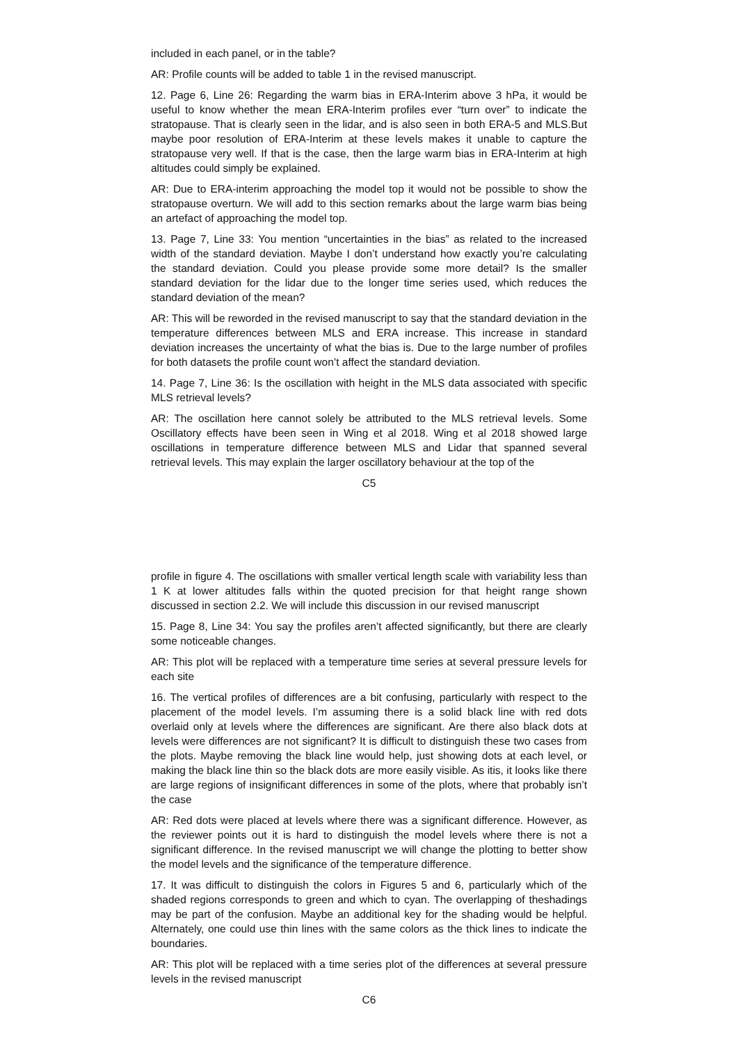included in each panel, or in the table?
AR: Profile counts will be added to table 1 in the revised manuscript.
12. Page 6, Line 26: Regarding the warm bias in ERA-Interim above 3 hPa, it would be useful to know whether the mean ERA-Interim profiles ever “turn over” to indicate the stratopause. That is clearly seen in the lidar, and is also seen in both ERA-5 and MLS.But maybe poor resolution of ERA-Interim at these levels makes it unable to capture the stratopause very well. If that is the case, then the large warm bias in ERA-Interim at high altitudes could simply be explained.
AR: Due to ERA-interim approaching the model top it would not be possible to show the stratopause overturn. We will add to this section remarks about the large warm bias being an artefact of approaching the model top.
13. Page 7, Line 33: You mention “uncertainties in the bias” as related to the increased width of the standard deviation. Maybe I don’t understand how exactly you’re calculating the standard deviation. Could you please provide some more detail? Is the smaller standard deviation for the lidar due to the longer time series used, which reduces the standard deviation of the mean?
AR: This will be reworded in the revised manuscript to say that the standard deviation in the temperature differences between MLS and ERA increase. This increase in standard deviation increases the uncertainty of what the bias is. Due to the large number of profiles for both datasets the profile count won’t affect the standard deviation.
14. Page 7, Line 36: Is the oscillation with height in the MLS data associated with specific MLS retrieval levels?
AR: The oscillation here cannot solely be attributed to the MLS retrieval levels. Some Oscillatory effects have been seen in Wing et al 2018. Wing et al 2018 showed large oscillations in temperature difference between MLS and Lidar that spanned several retrieval levels. This may explain the larger oscillatory behaviour at the top of the
C5
profile in figure 4. The oscillations with smaller vertical length scale with variability less than 1 K at lower altitudes falls within the quoted precision for that height range shown discussed in section 2.2. We will include this discussion in our revised manuscript
15. Page 8, Line 34: You say the profiles aren’t affected significantly, but there are clearly some noticeable changes.
AR: This plot will be replaced with a temperature time series at several pressure levels for each site
16. The vertical profiles of differences are a bit confusing, particularly with respect to the placement of the model levels. I’m assuming there is a solid black line with red dots overlaid only at levels where the differences are significant. Are there also black dots at levels were differences are not significant? It is difficult to distinguish these two cases from the plots. Maybe removing the black line would help, just showing dots at each level, or making the black line thin so the black dots are more easily visible. As itis, it looks like there are large regions of insignificant differences in some of the plots, where that probably isn’t the case
AR: Red dots were placed at levels where there was a significant difference. However, as the reviewer points out it is hard to distinguish the model levels where there is not a significant difference. In the revised manuscript we will change the plotting to better show the model levels and the significance of the temperature difference.
17. It was difficult to distinguish the colors in Figures 5 and 6, particularly which of the shaded regions corresponds to green and which to cyan. The overlapping of theshadings may be part of the confusion. Maybe an additional key for the shading would be helpful. Alternately, one could use thin lines with the same colors as the thick lines to indicate the boundaries.
AR: This plot will be replaced with a time series plot of the differences at several pressure levels in the revised manuscript
C6